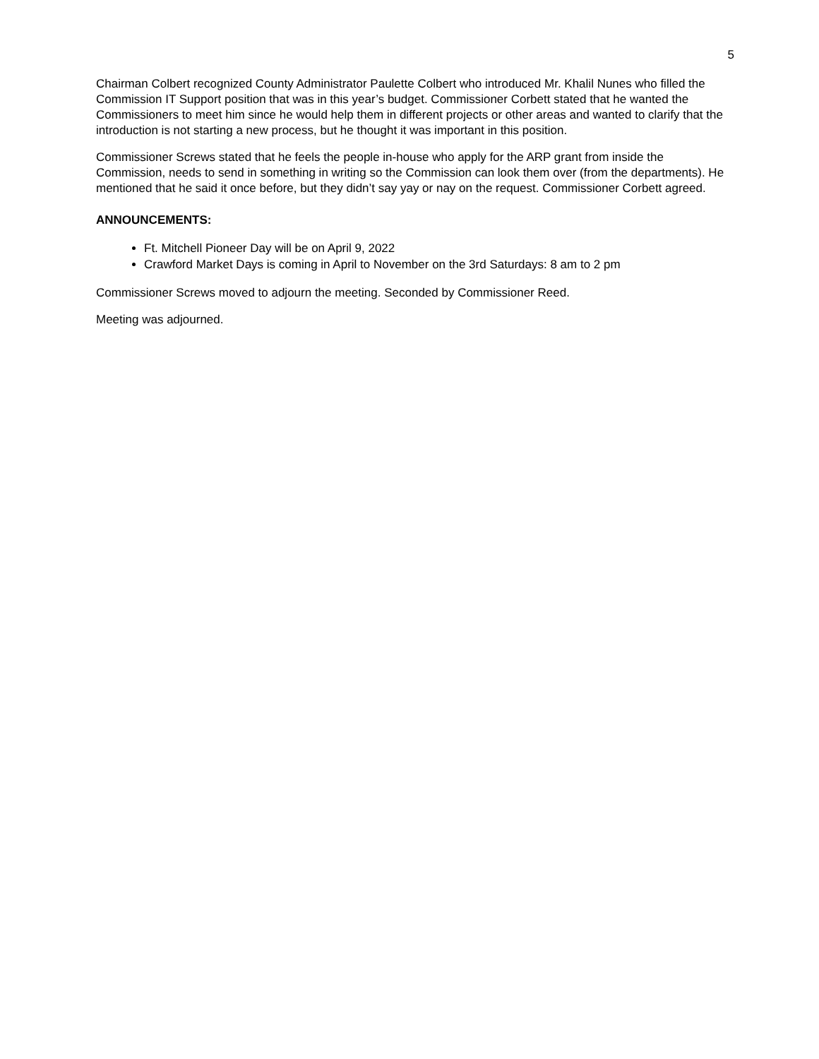5
Chairman Colbert recognized County Administrator Paulette Colbert who introduced Mr. Khalil Nunes who filled the Commission IT Support position that was in this year’s budget. Commissioner Corbett stated that he wanted the Commissioners to meet him since he would help them in different projects or other areas and wanted to clarify that the introduction is not starting a new process, but he thought it was important in this position.
Commissioner Screws stated that he feels the people in-house who apply for the ARP grant from inside the Commission, needs to send in something in writing so the Commission can look them over (from the departments). He mentioned that he said it once before, but they didn’t say yay or nay on the request. Commissioner Corbett agreed.
ANNOUNCEMENTS:
Ft. Mitchell Pioneer Day will be on April 9, 2022
Crawford Market Days is coming in April to November on the 3rd Saturdays: 8 am to 2 pm
Commissioner Screws moved to adjourn the meeting. Seconded by Commissioner Reed.
Meeting was adjourned.